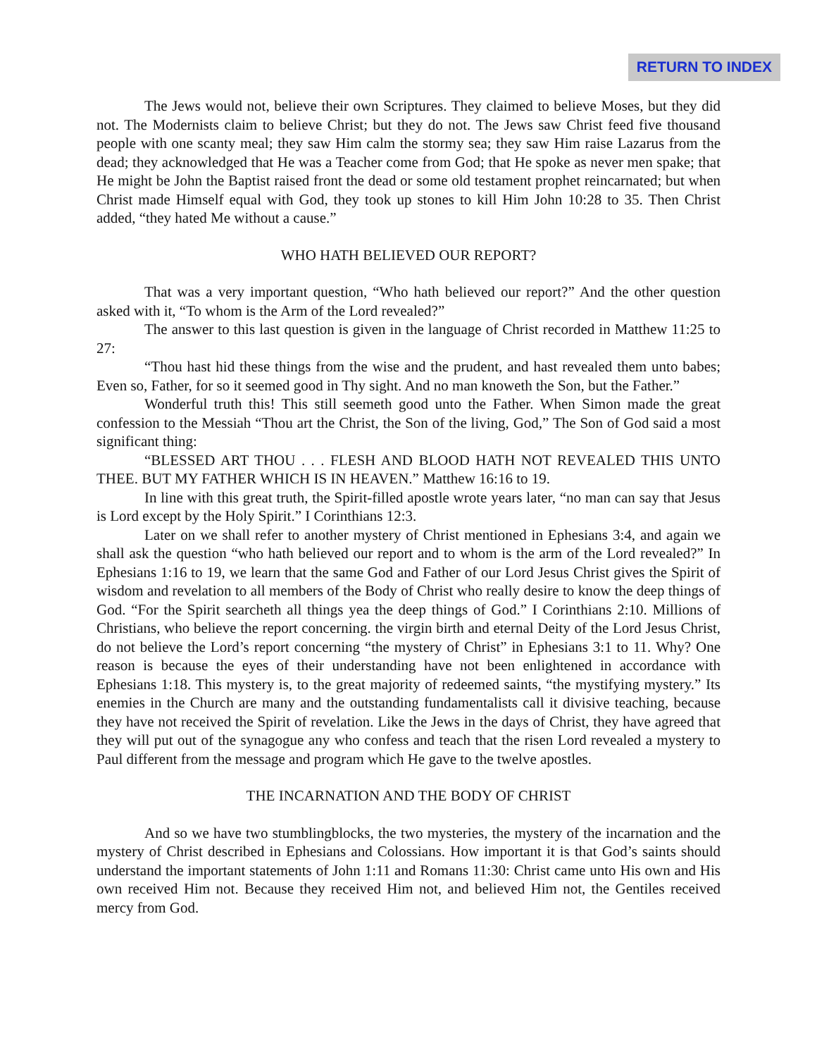RETURN TO INDEX
The Jews would not, believe their own Scriptures. They claimed to believe Moses, but they did not. The Modernists claim to believe Christ; but they do not. The Jews saw Christ feed five thousand people with one scanty meal; they saw Him calm the stormy sea; they saw Him raise Lazarus from the dead; they acknowledged that He was a Teacher come from God; that He spoke as never men spake; that He might be John the Baptist raised front the dead or some old testament prophet reincarnated; but when Christ made Himself equal with God, they took up stones to kill Him John 10:28 to 35. Then Christ added, “they hated Me without a cause.”
WHO HATH BELIEVED OUR REPORT?
That was a very important question, “Who hath believed our report?” And the other question asked with it, “To whom is the Arm of the Lord revealed?”
The answer to this last question is given in the language of Christ recorded in Matthew 11:25 to 27:
“Thou hast hid these things from the wise and the prudent, and hast revealed them unto babes; Even so, Father, for so it seemed good in Thy sight. And no man knoweth the Son, but the Father.”
Wonderful truth this! This still seemeth good unto the Father. When Simon made the great confession to the Messiah “Thou art the Christ, the Son of the living, God,” The Son of God said a most significant thing:
“BLESSED ART THOU . . . FLESH AND BLOOD HATH NOT REVEALED THIS UNTO THEE. BUT MY FATHER WHICH IS IN HEAVEN.” Matthew 16:16 to 19.
In line with this great truth, the Spirit-filled apostle wrote years later, “no man can say that Jesus is Lord except by the Holy Spirit.” I Corinthians 12:3.
Later on we shall refer to another mystery of Christ mentioned in Ephesians 3:4, and again we shall ask the question “who hath believed our report and to whom is the arm of the Lord revealed?” In Ephesians 1:16 to 19, we learn that the same God and Father of our Lord Jesus Christ gives the Spirit of wisdom and revelation to all members of the Body of Christ who really desire to know the deep things of God. “For the Spirit searcheth all things yea the deep things of God.” I Corinthians 2:10. Millions of Christians, who believe the report concerning. the virgin birth and eternal Deity of the Lord Jesus Christ, do not believe the Lord’s report concerning “the mystery of Christ” in Ephesians 3:1 to 11. Why? One reason is because the eyes of their understanding have not been enlightened in accordance with Ephesians 1:18. This mystery is, to the great majority of redeemed saints, “the mystifying mystery.” Its enemies in the Church are many and the outstanding fundamentalists call it divisive teaching, because they have not received the Spirit of revelation. Like the Jews in the days of Christ, they have agreed that they will put out of the synagogue any who confess and teach that the risen Lord revealed a mystery to Paul different from the message and program which He gave to the twelve apostles.
THE INCARNATION AND THE BODY OF CHRIST
And so we have two stumblingblocks, the two mysteries, the mystery of the incarnation and the mystery of Christ described in Ephesians and Colossians. How important it is that God’s saints should understand the important statements of John 1:11 and Romans 11:30: Christ came unto His own and His own received Him not. Because they received Him not, and believed Him not, the Gentiles received mercy from God.